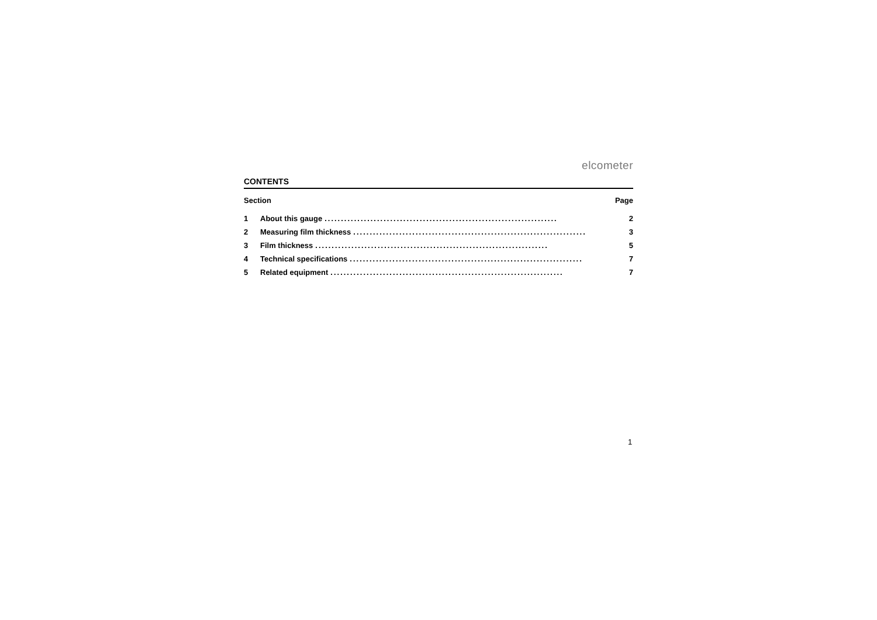elcometer
CONTENTS
Section Page
1 About this gauge....................................................................... 2
2 Measuring film thickness....................................................................... 3
3 Film thickness....................................................................... 5
4 Technical specifications....................................................................... 7
5 Related equipment....................................................................... 7
1